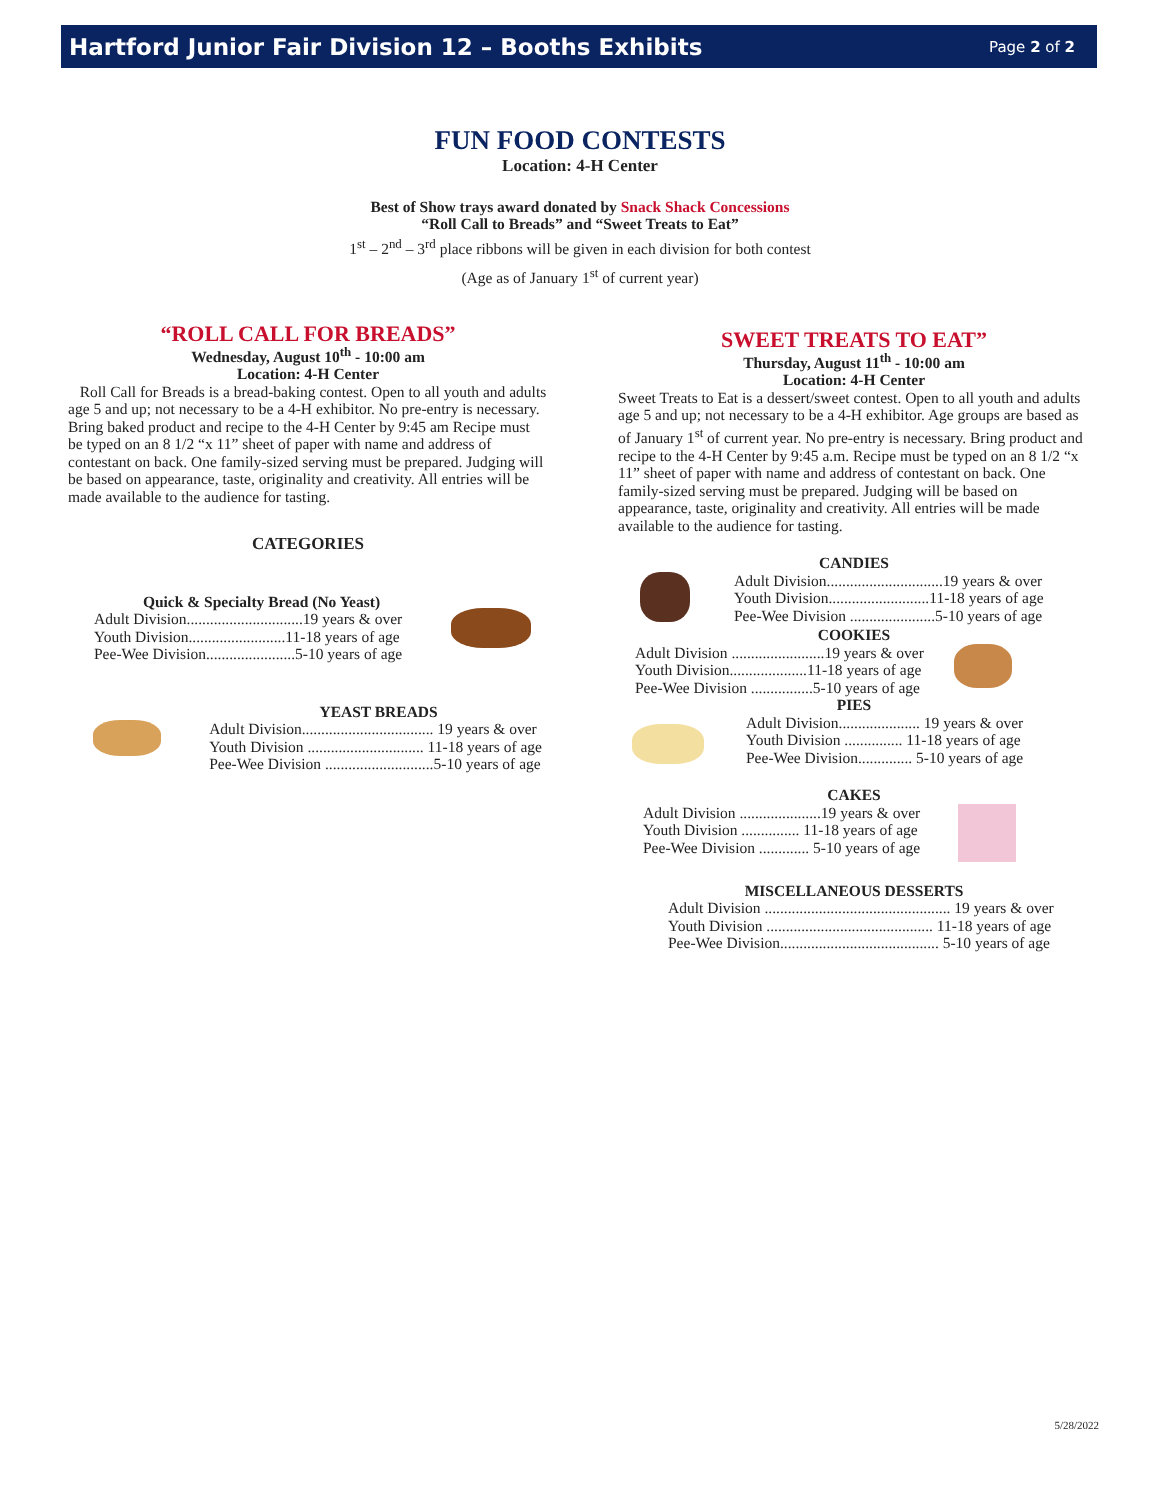Hartford Junior Fair Division 12 – Booths Exhibits
Page 2 of 2
FUN FOOD CONTESTS
Location: 4-H Center
Best of Show trays award donated by Snack Shack Concessions
“Roll Call to Breads” and “Sweet Treats to Eat”
1<sup>st</sup> – 2<sup>nd</sup> – 3<sup>rd</sup> place ribbons will be given in each division for both contest
(Age as of January 1<sup>st</sup> of current year)
“ROLL CALL FOR BREADS”
Wednesday, August 10<sup>th</sup> - 10:00 am
Location: 4-H Center
Roll Call for Breads is a bread-baking contest. Open to all youth and adults age 5 and up; not necessary to be a 4-H exhibitor. No pre-entry is necessary. Bring baked product and recipe to the 4-H Center by 9:45 am Recipe must be typed on an 8 1/2 “x 11” sheet of paper with name and address of contestant on back. One family-sized serving must be prepared. Judging will be based on appearance, taste, originality and creativity. All entries will be made available to the audience for tasting.
CATEGORIES
Quick & Specialty Bread (No Yeast)
Adult Division..............................19 years & over
Youth Division.........................11-18 years of age
Pee-Wee Division.......................5-10 years of age
YEAST BREADS
Adult Division.................................. 19 years & over
Youth Division .............................. 11-18 years of age
Pee-Wee Division ............................5-10 years of age
SWEET TREATS TO EAT”
Thursday, August 11<sup>th</sup> - 10:00 am
Location: 4-H Center
Sweet Treats to Eat is a dessert/sweet contest. Open to all youth and adults age 5 and up; not necessary to be a 4-H exhibitor. Age groups are based as of January 1<sup>st</sup> of current year. No pre-entry is necessary. Bring product and recipe to the 4-H Center by 9:45 a.m. Recipe must be typed on an 8 1/2 “x 11” sheet of paper with name and address of contestant on back. One family-sized serving must be prepared. Judging will be based on appearance, taste, originality and creativity. All entries will be made available to the audience for tasting.
CANDIES
Adult Division..............................19 years & over
Youth Division..........................11-18 years of age
Pee-Wee Division ......................5-10 years of age
COOKIES
Adult Division ........................19 years & over
Youth Division....................11-18 years of age
Pee-Wee Division ................5-10 years of age
PIES
Adult Division..................... 19 years & over
Youth Division ............... 11-18 years of age
Pee-Wee Division.............. 5-10 years of age
CAKES
Adult Division .....................19 years & over
Youth Division ............... 11-18 years of age
Pee-Wee Division ............. 5-10 years of age
MISCELLANEOUS DESSERTS
Adult Division ................................................ 19 years & over
Youth Division ........................................... 11-18 years of age
Pee-Wee Division......................................... 5-10 years of age
5/28/2022